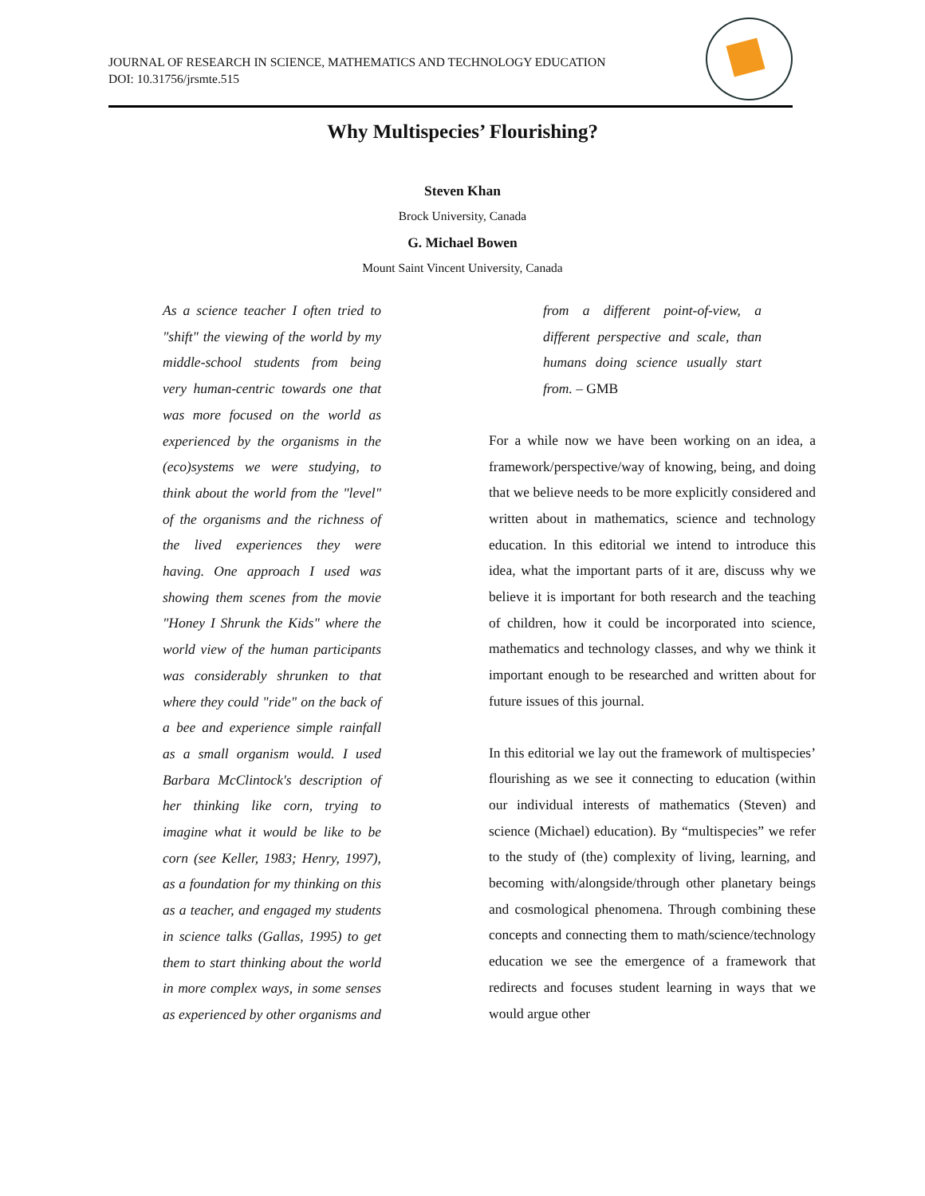JOURNAL OF RESEARCH IN SCIENCE, MATHEMATICS AND TECHNOLOGY EDUCATION
DOI: 10.31756/jrsmte.515
Why Multispecies’ Flourishing?
Steven Khan
Brock University, Canada
G. Michael Bowen
Mount Saint Vincent University, Canada
As a science teacher I often tried to "shift" the viewing of the world by my middle-school students from being very human-centric towards one that was more focused on the world as experienced by the organisms in the (eco)systems we were studying, to think about the world from the "level" of the organisms and the richness of the lived experiences they were having. One approach I used was showing them scenes from the movie "Honey I Shrunk the Kids" where the world view of the human participants was considerably shrunken to that where they could "ride" on the back of a bee and experience simple rainfall as a small organism would. I used Barbara McClintock's description of her thinking like corn, trying to imagine what it would be like to be corn (see Keller, 1983; Henry, 1997), as a foundation for my thinking on this as a teacher, and engaged my students in science talks (Gallas, 1995) to get them to start thinking about the world in more complex ways, in some senses as experienced by other organisms and
from a different point-of-view, a different perspective and scale, than humans doing science usually start from. – GMB
For a while now we have been working on an idea, a framework/perspective/way of knowing, being, and doing that we believe needs to be more explicitly considered and written about in mathematics, science and technology education. In this editorial we intend to introduce this idea, what the important parts of it are, discuss why we believe it is important for both research and the teaching of children, how it could be incorporated into science, mathematics and technology classes, and why we think it important enough to be researched and written about for future issues of this journal.
In this editorial we lay out the framework of multispecies’ flourishing as we see it connecting to education (within our individual interests of mathematics (Steven) and science (Michael) education). By “multispecies” we refer to the study of (the) complexity of living, learning, and becoming with/alongside/through other planetary beings and cosmological phenomena. Through combining these concepts and connecting them to math/science/technology education we see the emergence of a framework that redirects and focuses student learning in ways that we would argue other